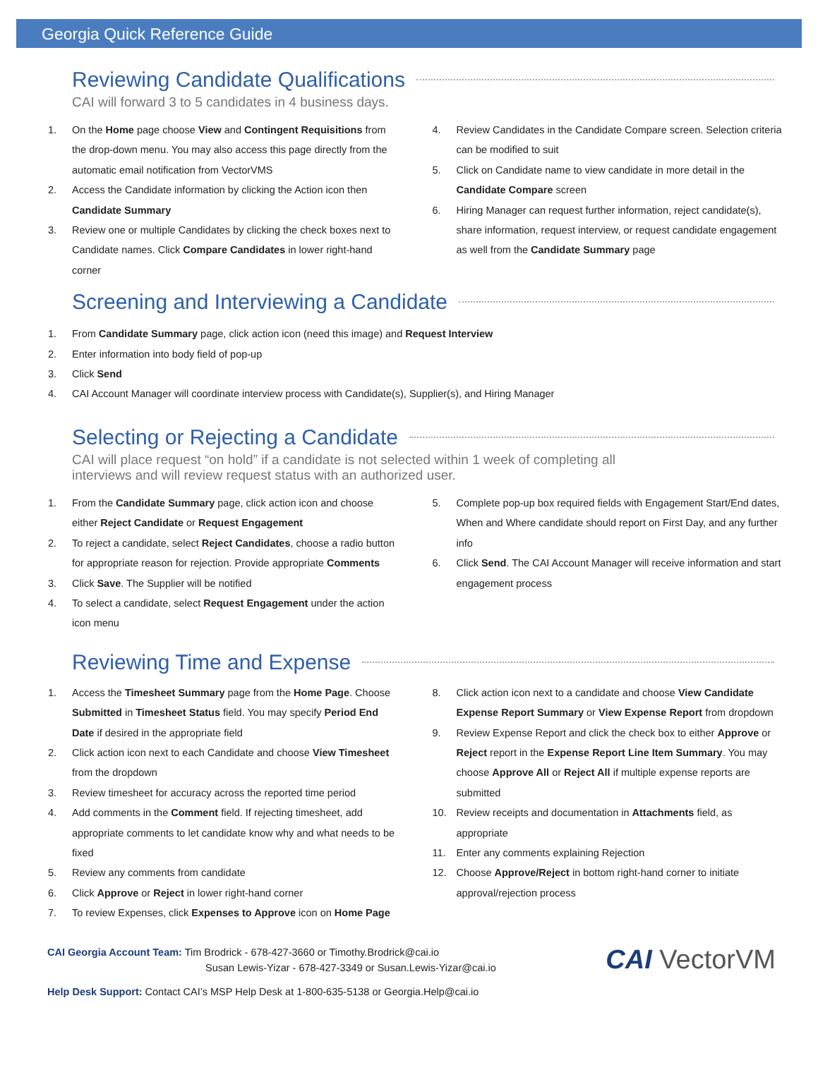Georgia Quick Reference Guide
Reviewing Candidate Qualifications
CAI will forward 3 to 5 candidates in 4 business days.
1. On the Home page choose View and Contingent Requisitions from the drop-down menu. You may also access this page directly from the automatic email notification from VectorVMS
2. Access the Candidate information by clicking the Action icon then Candidate Summary
3. Review one or multiple Candidates by clicking the check boxes next to Candidate names. Click Compare Candidates in lower right-hand corner
4. Review Candidates in the Candidate Compare screen. Selection criteria can be modified to suit
5. Click on Candidate name to view candidate in more detail in the Candidate Compare screen
6. Hiring Manager can request further information, reject candidate(s), share information, request interview, or request candidate engagement as well from the Candidate Summary page
Screening and Interviewing a Candidate
1. From Candidate Summary page, click action icon (need this image) and Request Interview
2. Enter information into body field of pop-up
3. Click Send
4. CAI Account Manager will coordinate interview process with Candidate(s), Supplier(s), and Hiring Manager
Selecting or Rejecting a Candidate
CAI will place request “on hold” if a candidate is not selected within 1 week of completing all
interviews and will review request status with an authorized user.
1. From the Candidate Summary page, click action icon and choose either Reject Candidate or Request Engagement
2. To reject a candidate, select Reject Candidates, choose a radio button for appropriate reason for rejection. Provide appropriate Comments
3. Click Save. The Supplier will be notified
4. To select a candidate, select Request Engagement under the action icon menu
5. Complete pop-up box required fields with Engagement Start/End dates, When and Where candidate should report on First Day, and any further info
6. Click Send. The CAI Account Manager will receive information and start engagement process
Reviewing Time and Expense
1. Access the Timesheet Summary page from the Home Page. Choose Submitted in Timesheet Status field. You may specify Period End Date if desired in the appropriate field
2. Click action icon next to each Candidate and choose View Timesheet from the dropdown
3. Review timesheet for accuracy across the reported time period
4. Add comments in the Comment field. If rejecting timesheet, add appropriate comments to let candidate know why and what needs to be fixed
5. Review any comments from candidate
6. Click Approve or Reject in lower right-hand corner
7. To review Expenses, click Expenses to Approve icon on Home Page
8. Click action icon next to a candidate and choose View Candidate Expense Report Summary or View Expense Report from dropdown
9. Review Expense Report and click the check box to either Approve or Reject report in the Expense Report Line Item Summary. You may choose Approve All or Reject All if multiple expense reports are submitted
10. Review receipts and documentation in Attachments field, as appropriate
11. Enter any comments explaining Rejection
12. Choose Approve/Reject in bottom right-hand corner to initiate approval/rejection process
CAI VectorVM
CAI Georgia Account Team: Tim Brodrick - 678-427-3660 or Timothy.Brodrick@cai.io
Susan Lewis-Yizar - 678-427-3349 or Susan.Lewis-Yizar@cai.io
Help Desk Support: Contact CAI’s MSP Help Desk at 1-800-635-5138 or Georgia.Help@cai.io